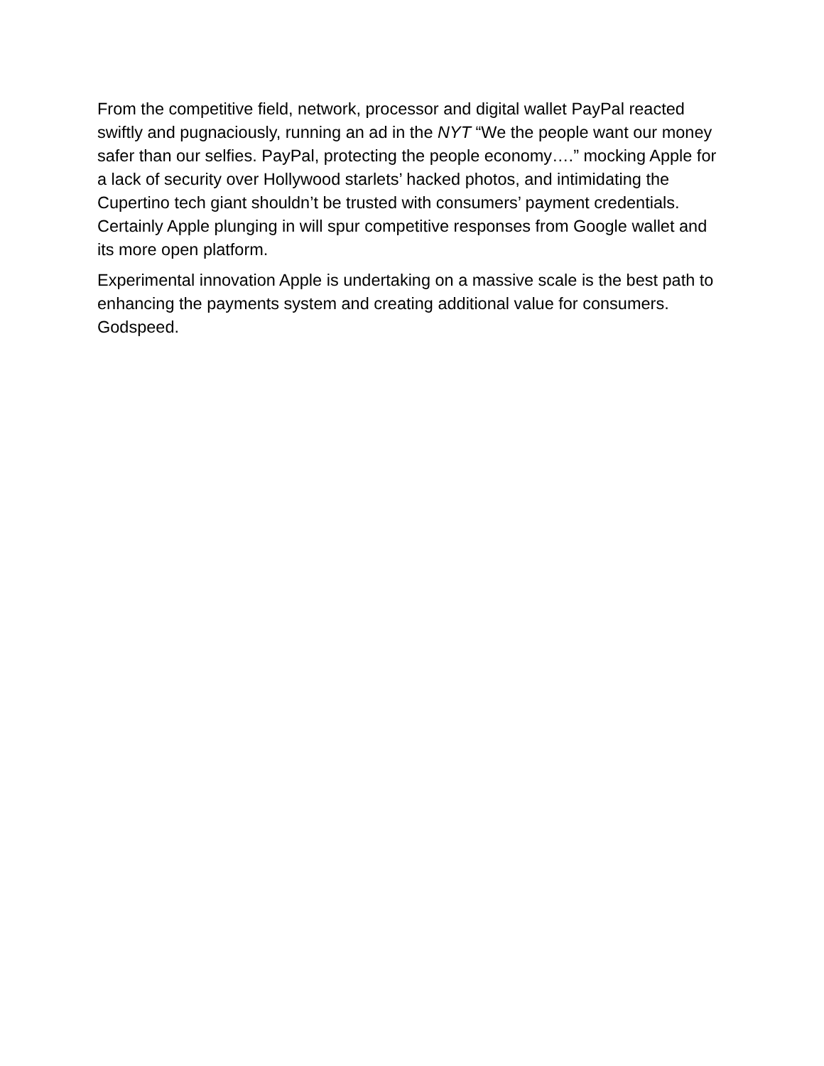From the competitive field, network, processor and digital wallet PayPal reacted swiftly and pugnaciously, running an ad in the NYT “We the people want our money safer than our selfies. PayPal, protecting the people economy….” mocking Apple for a lack of security over Hollywood starlets’ hacked photos, and intimidating the Cupertino tech giant shouldn’t be trusted with consumers’ payment credentials. Certainly Apple plunging in will spur competitive responses from Google wallet and its more open platform.
Experimental innovation Apple is undertaking on a massive scale is the best path to enhancing the payments system and creating additional value for consumers. Godspeed.